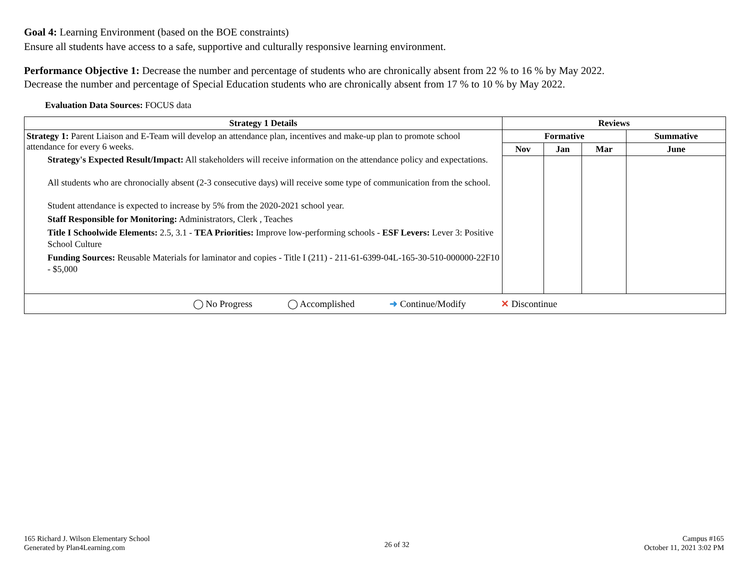Goal 4: Learning Environment (based on the BOE constraints)
Ensure all students have access to a safe, supportive and culturally responsive learning environment.
Performance Objective 1: Decrease the number and percentage of students who are chronically absent from 22 % to 16 % by May 2022.
Decrease the number and percentage of Special Education students who are chronically absent from 17 % to 10 % by May 2022.
Evaluation Data Sources: FOCUS data
| Strategy 1 Details | Reviews | | | |
| --- | --- | --- | --- | --- |
| Strategy 1: Parent Liaison and E-Team will develop an attendance plan, incentives and make-up plan to promote school attendance for every 6 weeks. Strategy's Expected Result/Impact: All stakeholders will receive information on the attendance policy and expectations. All students who are chronocially absent (2-3 consecutive days) will receive some type of communication from the school. Student attendance is expected to increase by 5% from the 2020-2021 school year. Staff Responsible for Monitoring: Administrators, Clerk , Teaches Title I Schoolwide Elements: 2.5, 3.1 - TEA Priorities: Improve low-performing schools - ESF Levers: Lever 3: Positive School Culture Funding Sources: Reusable Materials for laminator and copies - Title I (211) - 211-61-6399-04L-165-30-510-000000-22F10 - $5,000 | Formative | | | Summative |
| | Nov | Jan | Mar | June |
| ◯ No Progress ◯ Accomplished ➜ Continue/Modify ✕ Discontinue | | | | |
165 Richard J. Wilson Elementary School
Generated by Plan4Learning.com
26 of 32
Campus #165
October 11, 2021 3:02 PM